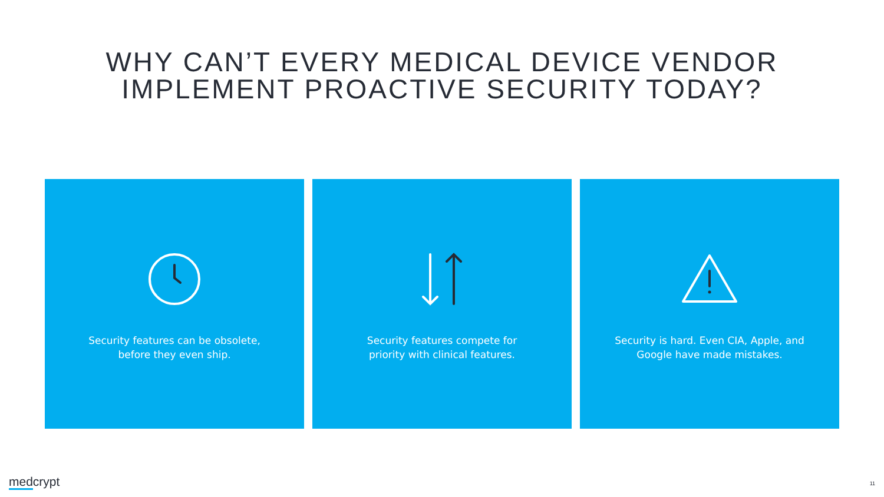WHY CAN’T EVERY MEDICAL DEVICE VENDOR
IMPLEMENT PROACTIVE SECURITY TODAY?
Security features can be obsolete,
before they even ship.
Security features compete for
priority with clinical features.
Security is hard. Even CIA, Apple, and
Google have made mistakes.
medcrypt 11